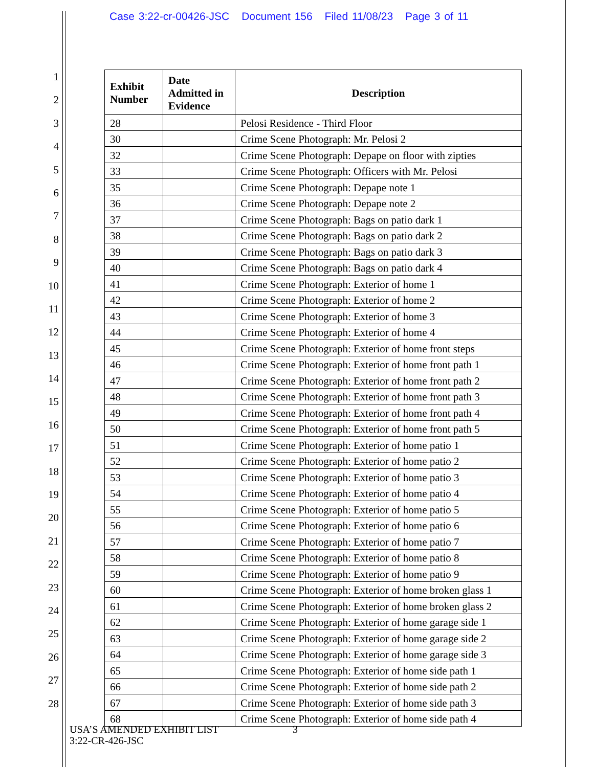Case 3:22-cr-00426-JSC Document 156 Filed 11/08/23 Page 3 of 11
1
2
3
4
5
6
7
8
9
10
11
12
13
14
15
16
17
18
19
20
21
22
23
24
25
26
27
28
| Exhibit Number | Date Admitted in Evidence | Description |
| --- | --- | --- |
| 28 | | Pelosi Residence - Third Floor |
| 30 | | Crime Scene Photograph: Mr. Pelosi 2 |
| 32 | | Crime Scene Photograph: Depape on floor with zipties |
| 33 | | Crime Scene Photograph: Officers with Mr. Pelosi |
| 35 | | Crime Scene Photograph: Depape note 1 |
| 36 | | Crime Scene Photograph: Depape note 2 |
| 37 | | Crime Scene Photograph: Bags on patio dark 1 |
| 38 | | Crime Scene Photograph: Bags on patio dark 2 |
| 39 | | Crime Scene Photograph: Bags on patio dark 3 |
| 40 | | Crime Scene Photograph: Bags on patio dark 4 |
| 41 | | Crime Scene Photograph: Exterior of home 1 |
| 42 | | Crime Scene Photograph: Exterior of home 2 |
| 43 | | Crime Scene Photograph: Exterior of home 3 |
| 44 | | Crime Scene Photograph: Exterior of home 4 |
| 45 | | Crime Scene Photograph: Exterior of home front steps |
| 46 | | Crime Scene Photograph: Exterior of home front path 1 |
| 47 | | Crime Scene Photograph: Exterior of home front path 2 |
| 48 | | Crime Scene Photograph: Exterior of home front path 3 |
| 49 | | Crime Scene Photograph: Exterior of home front path 4 |
| 50 | | Crime Scene Photograph: Exterior of home front path 5 |
| 51 | | Crime Scene Photograph: Exterior of home patio 1 |
| 52 | | Crime Scene Photograph: Exterior of home patio 2 |
| 53 | | Crime Scene Photograph: Exterior of home patio 3 |
| 54 | | Crime Scene Photograph: Exterior of home patio 4 |
| 55 | | Crime Scene Photograph: Exterior of home patio 5 |
| 56 | | Crime Scene Photograph: Exterior of home patio 6 |
| 57 | | Crime Scene Photograph: Exterior of home patio 7 |
| 58 | | Crime Scene Photograph: Exterior of home patio 8 |
| 59 | | Crime Scene Photograph: Exterior of home patio 9 |
| 60 | | Crime Scene Photograph: Exterior of home broken glass 1 |
| 61 | | Crime Scene Photograph: Exterior of home broken glass 2 |
| 62 | | Crime Scene Photograph: Exterior of home garage side 1 |
| 63 | | Crime Scene Photograph: Exterior of home garage side 2 |
| 64 | | Crime Scene Photograph: Exterior of home garage side 3 |
| 65 | | Crime Scene Photograph: Exterior of home side path 1 |
| 66 | | Crime Scene Photograph: Exterior of home side path 2 |
| 67 | | Crime Scene Photograph: Exterior of home side path 3 |
| 68 | | Crime Scene Photograph: Exterior of home side path 4 |
USA’S AMENDED EXHIBIT LIST
3:22-CR-426-JSC
3